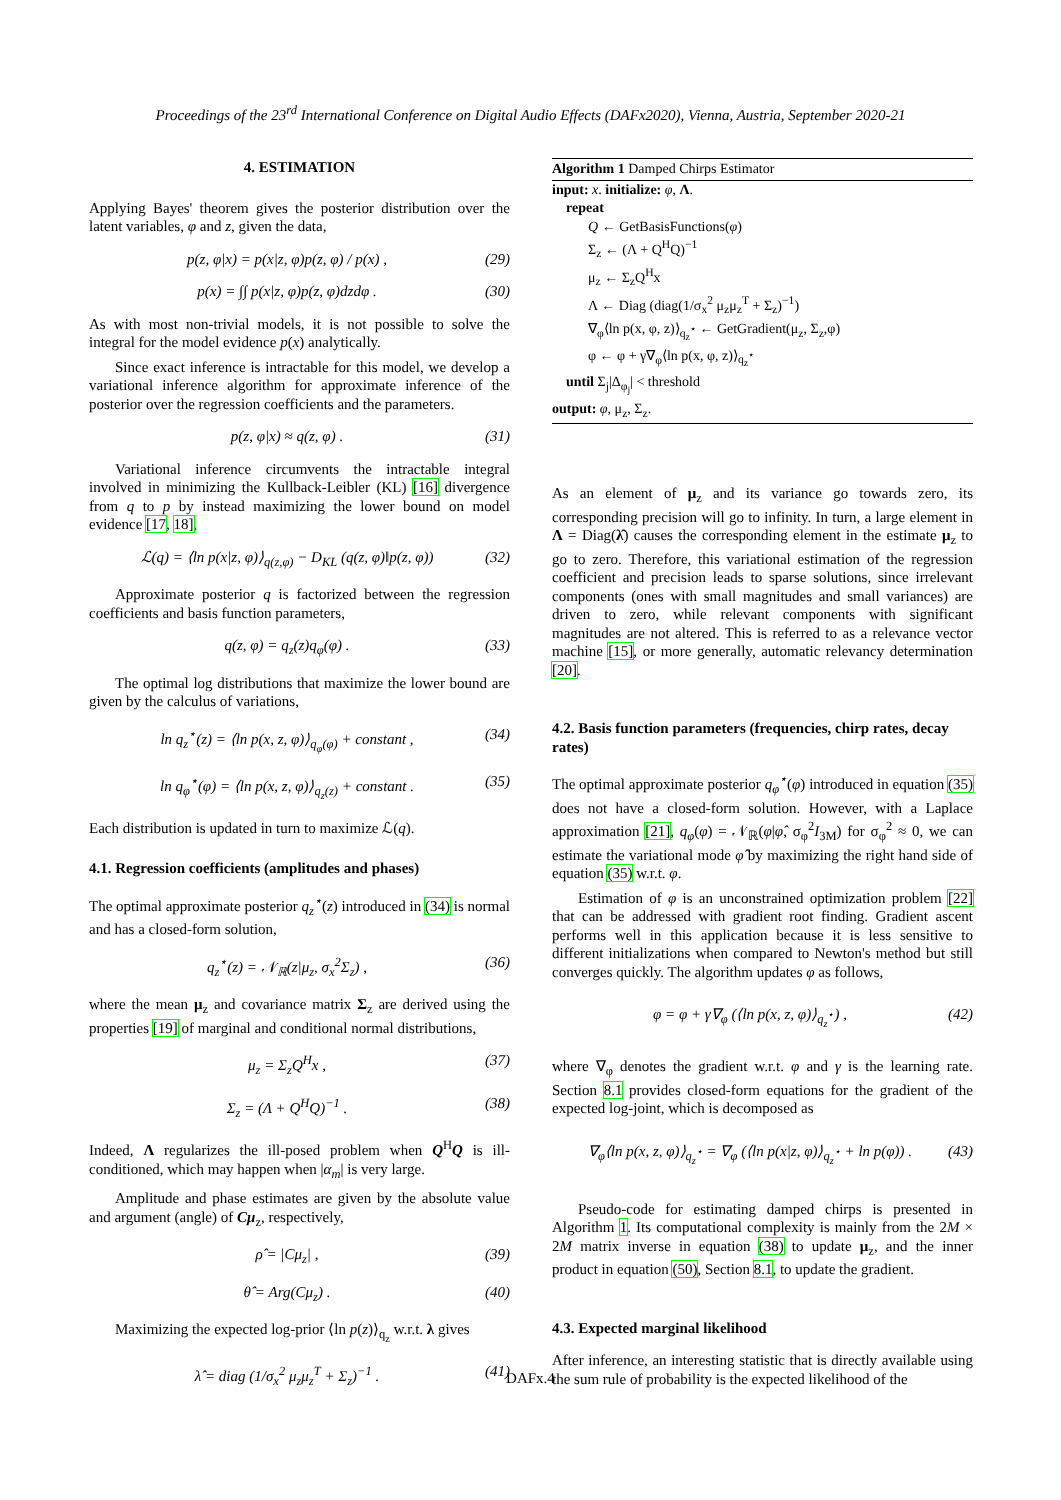Proceedings of the 23<sup>rd</sup> International Conference on Digital Audio Effects (DAFx2020), Vienna, Austria, September 2020-21
4. ESTIMATION
Applying Bayes' theorem gives the posterior distribution over the latent variables, φ and z, given the data,
p(z, φ|x) = p(x|z, φ)p(z, φ) / p(x) , (29)
p(x) = ∫∫ p(x|z, φ)p(z, φ)dzdφ . (30)
As with most non-trivial models, it is not possible to solve the integral for the model evidence p(x) analytically.
Since exact inference is intractable for this model, we develop a variational inference algorithm for approximate inference of the posterior over the regression coefficients and the parameters.
p(z, φ|x) ≈ q(z, φ) . (31)
Variational inference circumvents the intractable integral involved in minimizing the Kullback-Leibler (KL) [16] divergence from q to p by instead maximizing the lower bound on model evidence [17, 18],
ℒ(q) = ⟨ln p(x|z, φ)⟩<sub>q(z,φ)</sub> − D<sub>KL</sub> (q(z, φ)‖p(z, φ)) (32)
Approximate posterior q is factorized between the regression coefficients and basis function parameters,
q(z, φ) = q<sub>z</sub>(z)q<sub>φ</sub>(φ) . (33)
The optimal log distributions that maximize the lower bound are given by the calculus of variations,
ln q<sub>z</sub><sup>⋆</sup>(z) = ⟨ln p(x, z, φ)⟩<sub>q<sub>φ</sub>(φ)</sub> + constant , (34)
ln q<sub>φ</sub><sup>⋆</sup>(φ) = ⟨ln p(x, z, φ)⟩<sub>q<sub>z</sub>(z)</sub> + constant . (35)
Each distribution is updated in turn to maximize ℒ(q).
4.1. Regression coefficients (amplitudes and phases)
The optimal approximate posterior q<sub>z</sub><sup>⋆</sup>(z) introduced in (34) is normal and has a closed-form solution,
q<sub>z</sub><sup>⋆</sup>(z) = 𝒩<sub>ℝ</sub>(z|μ<sub>z</sub>, σ<sub>x</sub><sup>2</sup>Σ<sub>z</sub>) , (36)
where the mean μ<sub>z</sub> and covariance matrix Σ<sub>z</sub> are derived using the properties [19] of marginal and conditional normal distributions,
μ<sub>z</sub> = Σ<sub>z</sub>Q<sup>H</sup>x , (37)
Σ<sub>z</sub> = (Λ + Q<sup>H</sup>Q)<sup>−1</sup> . (38)
Indeed, Λ regularizes the ill-posed problem when Q<sup>H</sup>Q is ill-conditioned, which may happen when |α<sub>m</sub>| is very large.
Amplitude and phase estimates are given by the absolute value and argument (angle) of Cμ<sub>z</sub>, respectively,
ρ̂ = |Cμ<sub>z</sub>| , (39)
θ̂ = Arg(Cμ<sub>z</sub>) . (40)
Maximizing the expected log-prior ⟨ln p(z)⟩<sub>q<sub>z</sub></sub> w.r.t. λ gives
λ̂ = diag (1/σ<sub>x</sub><sup>2</sup> μ<sub>z</sub>μ<sub>z</sub><sup>T</sup> + Σ<sub>z</sub>)<sup>−1</sup> . (41)
Algorithm 1 Damped Chirps Estimator
input: x. initialize: φ, Λ.
repeat
Q ← GetBasisFunctions(φ)
Σ<sub>z</sub> ← (Λ + Q<sup>H</sup>Q)<sup>−1</sup>
μ<sub>z</sub> ← Σ<sub>z</sub>Q<sup>H</sup>x
Λ ← Diag (diag(1/σ<sub>x</sub><sup>2</sup> μ<sub>z</sub>μ<sub>z</sub><sup>T</sup> + Σ<sub>z</sub>)<sup>−1</sup>)
∇<sub>φ</sub>⟨ln p(x, φ, z)⟩<sub>q<sub>z</sub><sup>⋆</sup></sub> ← GetGradient(μ<sub>z</sub>, Σ<sub>z</sub>,φ)
φ ← φ + γ∇<sub>φ</sub>⟨ln p(x, φ, z)⟩<sub>q<sub>z</sub><sup>⋆</sup></sub>
until Σ<sub>j</sub>|Δ<sub>φ<sub>j</sub></sub>| < threshold
output: φ, μ<sub>z</sub>, Σ<sub>z</sub>.
As an element of μ<sub>z</sub> and its variance go towards zero, its corresponding precision will go to infinity. In turn, a large element in Λ = Diag(λ̂) causes the corresponding element in the estimate μ<sub>z</sub> to go to zero. Therefore, this variational estimation of the regression coefficient and precision leads to sparse solutions, since irrelevant components (ones with small magnitudes and small variances) are driven to zero, while relevant components with significant magnitudes are not altered. This is referred to as a relevance vector machine [15], or more generally, automatic relevancy determination [20].
4.2. Basis function parameters (frequencies, chirp rates, decay rates)
The optimal approximate posterior q<sub>φ</sub><sup>⋆</sup>(φ) introduced in equation (35) does not have a closed-form solution. However, with a Laplace approximation [21], q<sub>φ</sub>(φ) = 𝒩<sub>ℝ</sub>(φ|φ̂, σ<sub>φ</sub><sup>2</sup>I<sub>3M</sub>) for σ<sub>φ</sub><sup>2</sup> ≈ 0, we can estimate the variational mode φ̂ by maximizing the right hand side of equation (35) w.r.t. φ.
Estimation of φ is an unconstrained optimization problem [22] that can be addressed with gradient root finding. Gradient ascent performs well in this application because it is less sensitive to different initializations when compared to Newton's method but still converges quickly. The algorithm updates φ as follows,
φ = φ + γ∇<sub>φ</sub> (⟨ln p(x, z, φ)⟩<sub>q<sub>z</sub><sup>⋆</sup></sub>) , (42)
where ∇<sub>φ</sub> denotes the gradient w.r.t. φ and γ is the learning rate. Section 8.1 provides closed-form equations for the gradient of the expected log-joint, which is decomposed as
∇<sub>φ</sub>⟨ln p(x, z, φ)⟩<sub>q<sub>z</sub><sup>⋆</sup></sub> = ∇<sub>φ</sub> (⟨ln p(x|z, φ)⟩<sub>q<sub>z</sub><sup>⋆</sup></sub> + ln p(φ)) . (43)
Pseudo-code for estimating damped chirps is presented in Algorithm 1. Its computational complexity is mainly from the 2M × 2M matrix inverse in equation (38) to update μ<sub>z</sub>, and the inner product in equation (50), Section 8.1, to update the gradient.
4.3. Expected marginal likelihood
After inference, an interesting statistic that is directly available using the sum rule of probability is the expected likelihood of the
DAFx.4